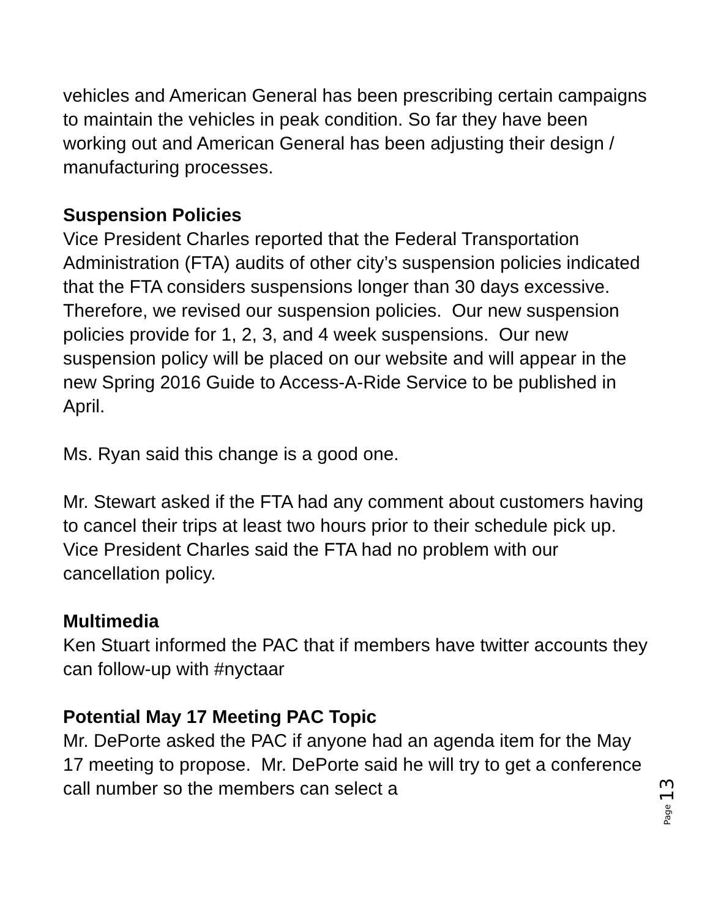vehicles and American General has been prescribing certain campaigns to maintain the vehicles in peak condition. So far they have been working out and American General has been adjusting their design / manufacturing processes.
Suspension Policies
Vice President Charles reported that the Federal Transportation Administration (FTA) audits of other city’s suspension policies indicated that the FTA considers suspensions longer than 30 days excessive. Therefore, we revised our suspension policies. Our new suspension policies provide for 1, 2, 3, and 4 week suspensions. Our new suspension policy will be placed on our website and will appear in the new Spring 2016 Guide to Access-A-Ride Service to be published in April.
Ms. Ryan said this change is a good one.
Mr. Stewart asked if the FTA had any comment about customers having to cancel their trips at least two hours prior to their schedule pick up. Vice President Charles said the FTA had no problem with our cancellation policy.
Multimedia
Ken Stuart informed the PAC that if members have twitter accounts they can follow-up with #nyctaar
Potential May 17 Meeting PAC Topic
Mr. DePorte asked the PAC if anyone had an agenda item for the May 17 meeting to propose. Mr. DePorte said he will try to get a conference call number so the members can select a
Page 13